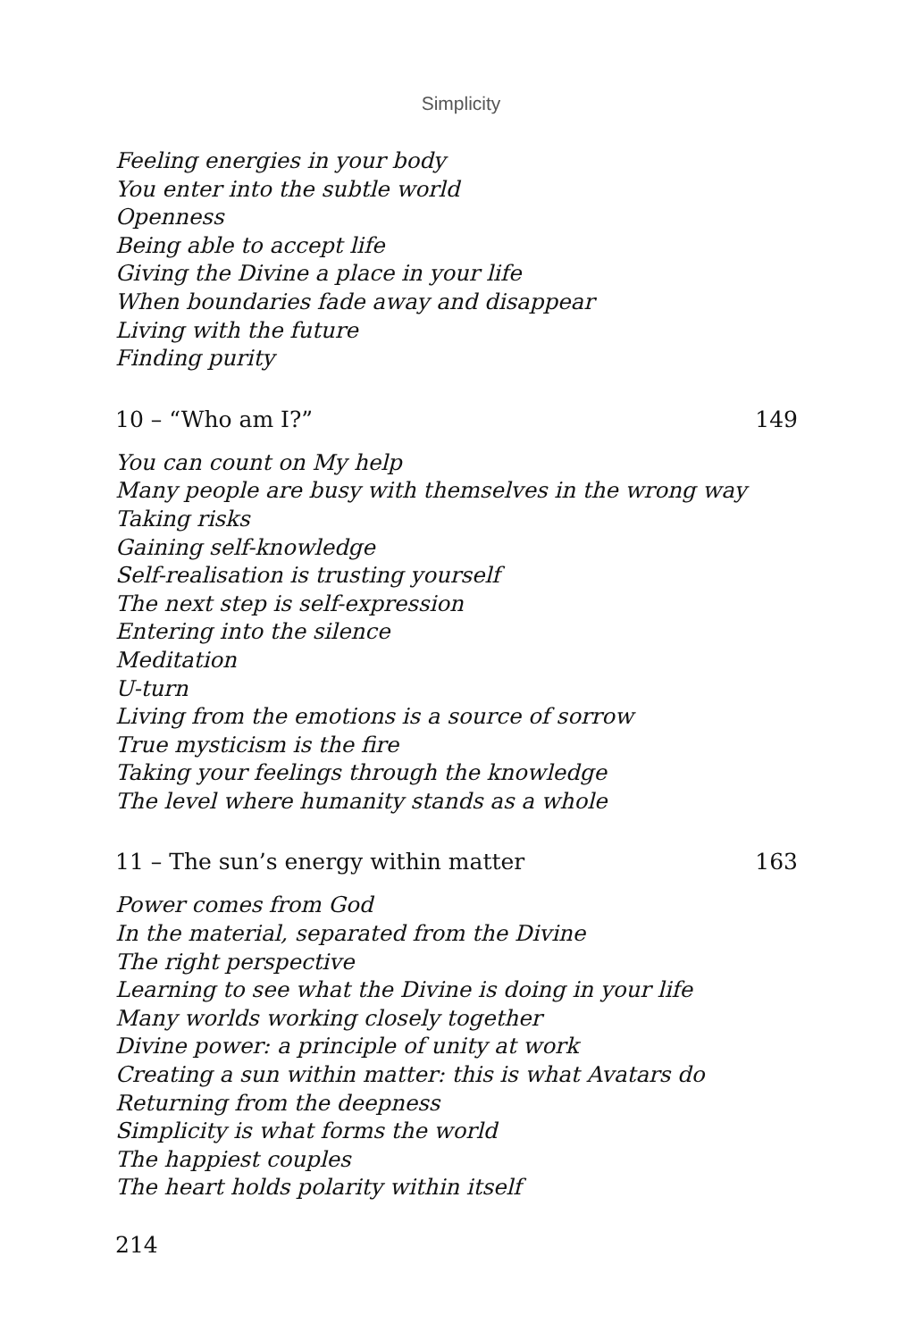Simplicity
Feeling energies in your body
You enter into the subtle world
Openness
Being able to accept life
Giving the Divine a place in your life
When boundaries fade away and disappear
Living with the future
Finding purity
10 – “Who am I?” 149
You can count on My help
Many people are busy with themselves in the wrong way
Taking risks
Gaining self-knowledge
Self-realisation is trusting yourself
The next step is self-expression
Entering into the silence
Meditation
U-turn
Living from the emotions is a source of sorrow
True mysticism is the fire
Taking your feelings through the knowledge
The level where humanity stands as a whole
11 – The sun’s energy within matter 163
Power comes from God
In the material, separated from the Divine
The right perspective
Learning to see what the Divine is doing in your life
Many worlds working closely together
Divine power: a principle of unity at work
Creating a sun within matter: this is what Avatars do
Returning from the deepness
Simplicity is what forms the world
The happiest couples
The heart holds polarity within itself
214